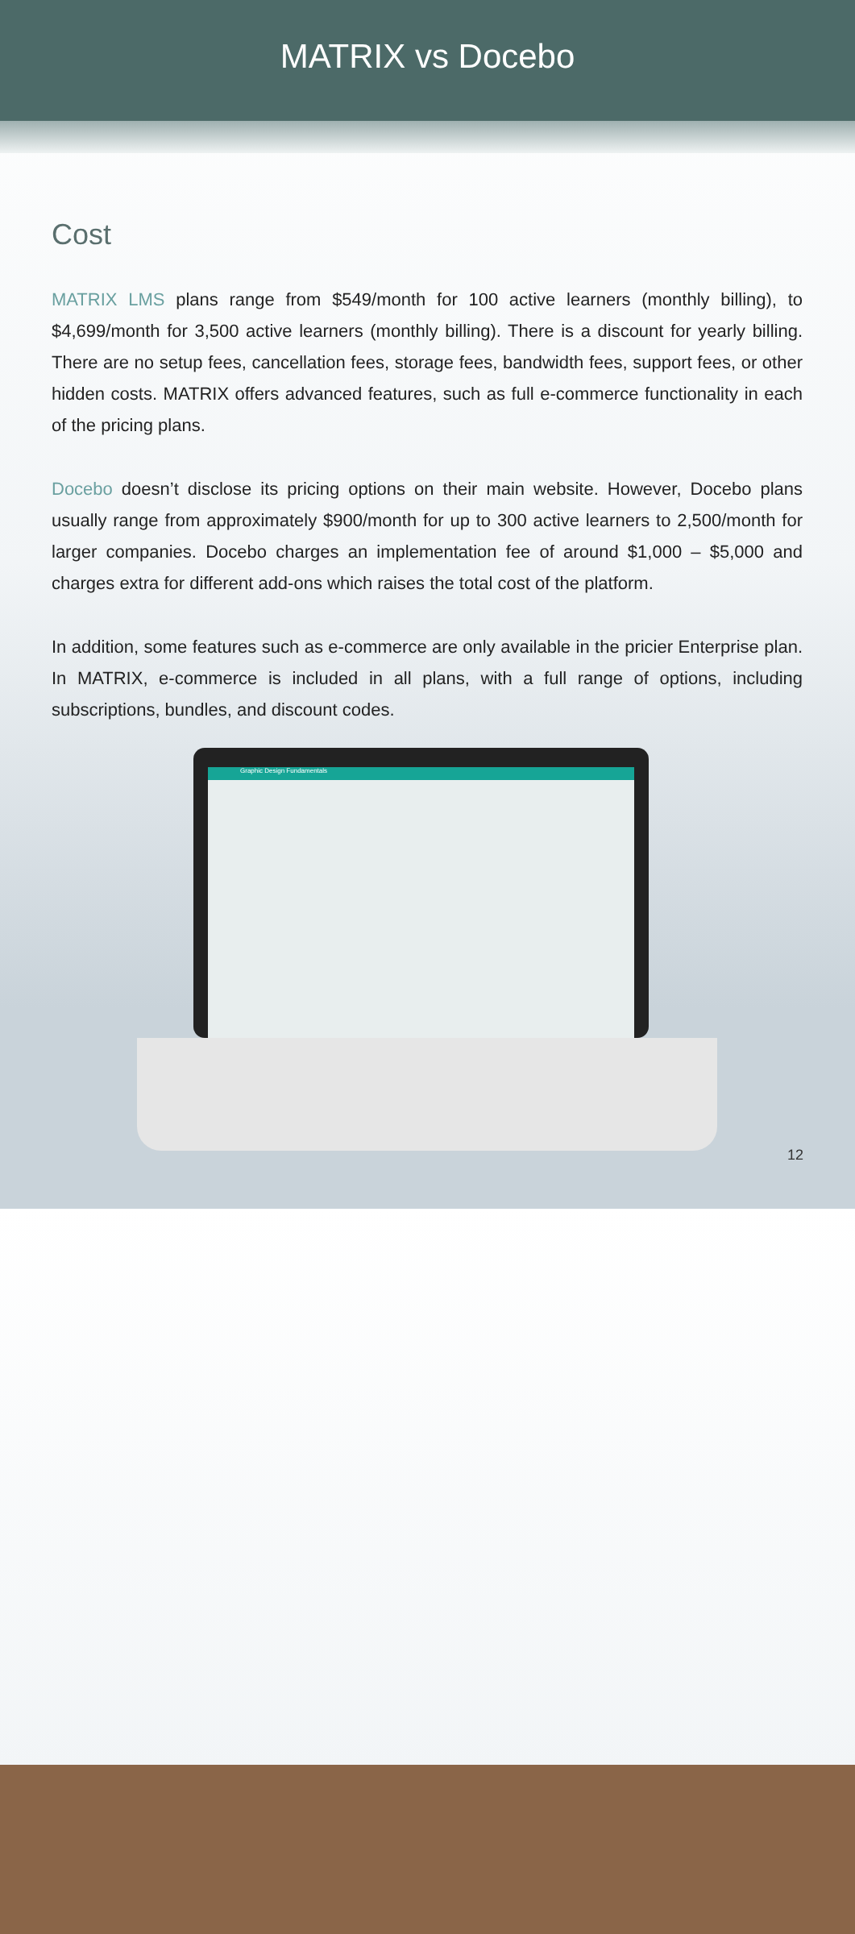MATRIX vs Docebo
Cost
MATRIX LMS plans range from $549/month for 100 active learners (monthly billing), to $4,699/month for 3,500 active learners (monthly billing). There is a discount for yearly billing. There are no setup fees, cancellation fees, storage fees, bandwidth fees, support fees, or other hidden costs. MATRIX offers advanced features, such as full e-commerce functionality in each of the pricing plans.
Docebo doesn’t disclose its pricing options on their main website. However, Docebo plans usually range from approximately $900/month for up to 300 active learners to 2,500/month for larger companies. Docebo charges an implementation fee of around $1,000 – $5,000 and charges extra for different add-ons which raises the total cost of the platform.
In addition, some features such as e-commerce are only available in the pricier Enterprise plan. In MATRIX, e-commerce is included in all plans, with a full range of options, including subscriptions, bundles, and discount codes.
Graphic Design Fundamentals
12